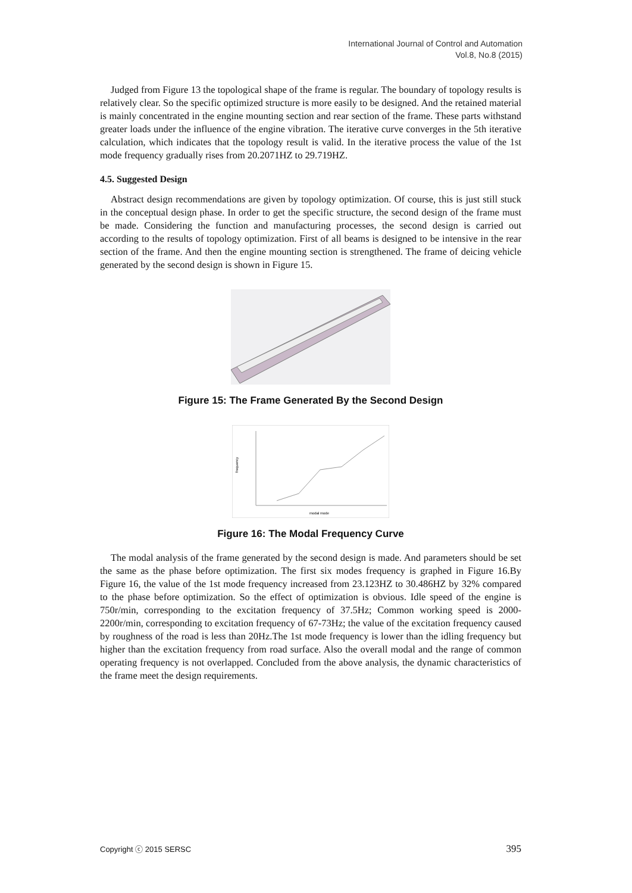International Journal of Control and Automation
Vol.8, No.8 (2015)
Judged from Figure 13 the topological shape of the frame is regular. The boundary of topology results is relatively clear. So the specific optimized structure is more easily to be designed. And the retained material is mainly concentrated in the engine mounting section and rear section of the frame. These parts withstand greater loads under the influence of the engine vibration. The iterative curve converges in the 5th iterative calculation, which indicates that the topology result is valid. In the iterative process the value of the 1st mode frequency gradually rises from 20.2071HZ to 29.719HZ.
4.5. Suggested Design
Abstract design recommendations are given by topology optimization. Of course, this is just still stuck in the conceptual design phase. In order to get the specific structure, the second design of the frame must be made. Considering the function and manufacturing processes, the second design is carried out according to the results of topology optimization. First of all beams is designed to be intensive in the rear section of the frame. And then the engine mounting section is strengthened. The frame of deicing vehicle generated by the second design is shown in Figure 15.
Figure 15: The Frame Generated By the Second Design
frequency
modal mode
Figure 16: The Modal Frequency Curve
The modal analysis of the frame generated by the second design is made. And parameters should be set the same as the phase before optimization. The first six modes frequency is graphed in Figure 16.By Figure 16, the value of the 1st mode frequency increased from 23.123HZ to 30.486HZ by 32% compared to the phase before optimization. So the effect of optimization is obvious. Idle speed of the engine is 750r/min, corresponding to the excitation frequency of 37.5Hz; Common working speed is 2000-2200r/min, corresponding to excitation frequency of 67-73Hz; the value of the excitation frequency caused by roughness of the road is less than 20Hz.The 1st mode frequency is lower than the idling frequency but higher than the excitation frequency from road surface. Also the overall modal and the range of common operating frequency is not overlapped. Concluded from the above analysis, the dynamic characteristics of the frame meet the design requirements.
Copyright ⓒ 2015 SERSC 395